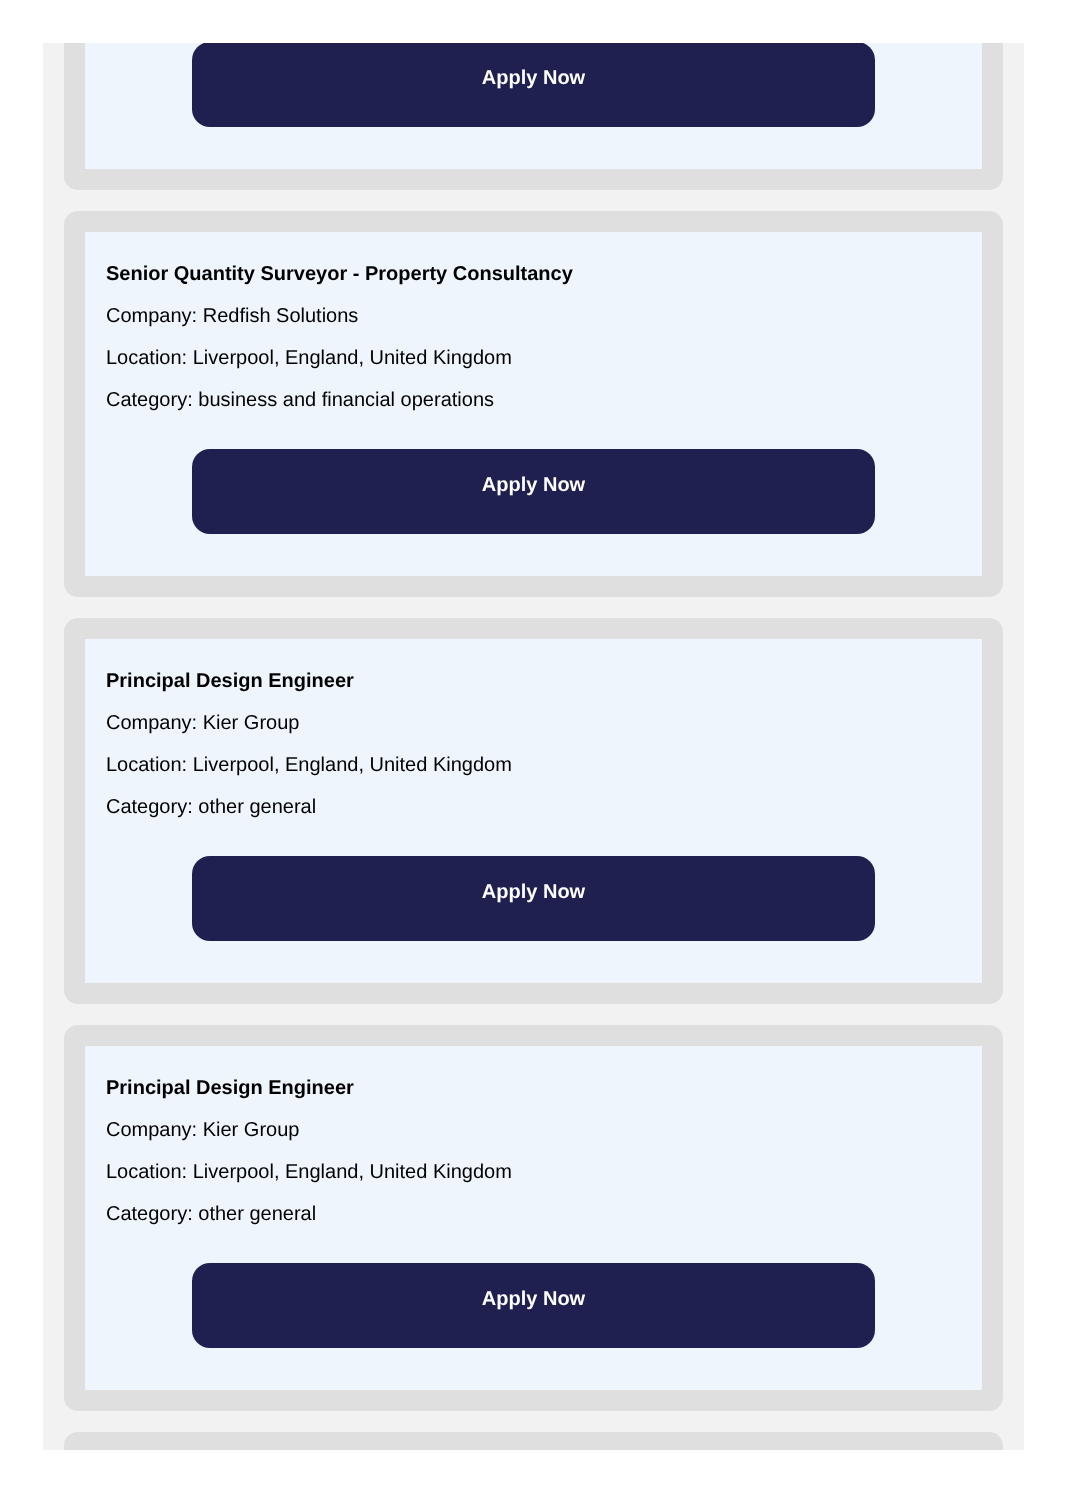Apply Now
Senior Quantity Surveyor - Property Consultancy
Company: Redfish Solutions
Location: Liverpool, England, United Kingdom
Category: business and financial operations
Apply Now
Principal Design Engineer
Company: Kier Group
Location: Liverpool, England, United Kingdom
Category: other general
Apply Now
Principal Design Engineer
Company: Kier Group
Location: Liverpool, England, United Kingdom
Category: other general
Apply Now